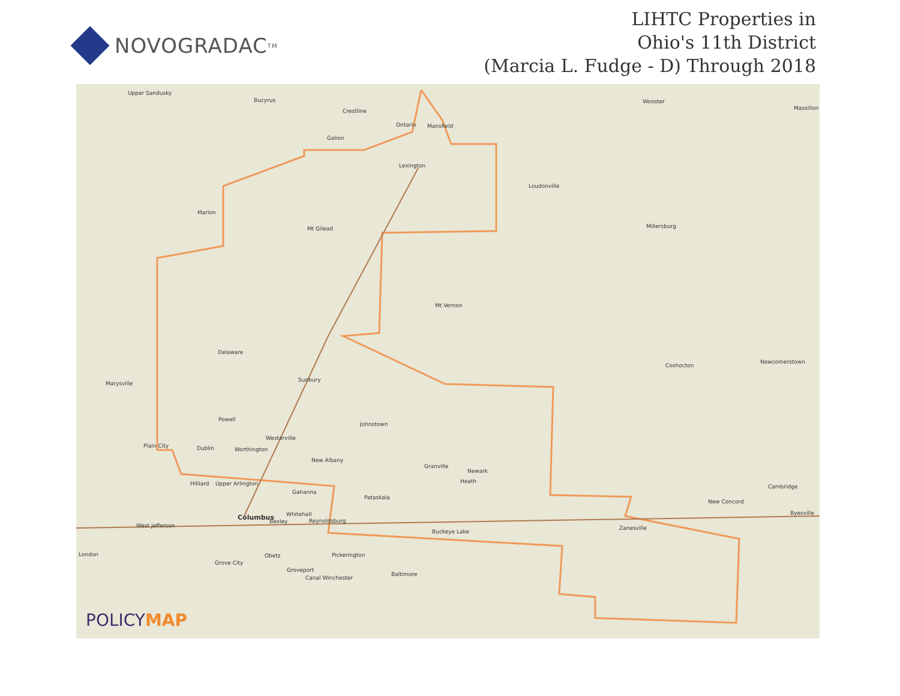NOVOGRADAC TM
LIHTC Properties in
Ohio's 11th District
(Marcia L. Fudge - D) Through 2018
Upper Sandusky
Bucyrus
Crestline
Ontario Mansfield
Galion
Lexington
Wooster
Massillon
Loudonville
Marion
Mt Gilead Millersburg
Mt Vernon
Delaware
Marysville
Sunbury
Coshocton
Newcomerstown
Johnstown
Powell
Westerville
Plain City Dublin Worthington
New Albany
Granville
Newark
Heath Hilliard Upper Arlington
Gahanna
Pataskala
Cambridge
New Concord
Columbus Whitehall
Bexley Reynoldsburg
Byesville
West Jefferson
Buckeye Lake
Zanesville
London Obetz Pickerington
Grove City
Groveport
Canal Winchester
Baltimore
POLICYMAP